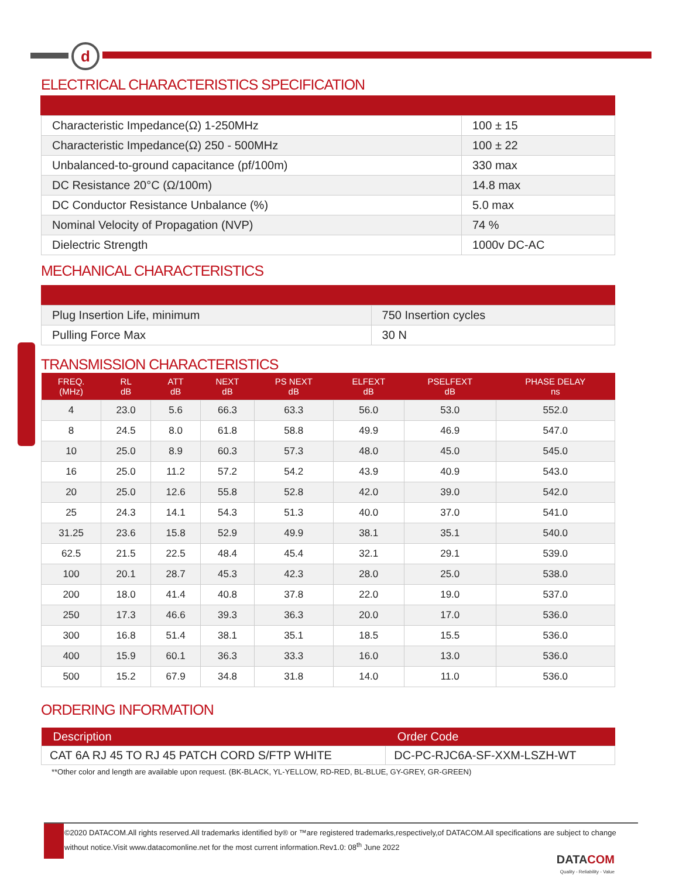d
ELECTRICAL CHARACTERISTICS SPECIFICATION
| Characteristic Impedance(Ω) 1-250MHz | 100 ± 15 |
| Characteristic Impedance(Ω) 250 - 500MHz | 100 ± 22 |
| Unbalanced-to-ground capacitance (pf/100m) | 330 max |
| DC Resistance 20°C (Ω/100m) | 14.8 max |
| DC Conductor Resistance Unbalance (%) | 5.0 max |
| Nominal Velocity of Propagation (NVP) | 74 % |
| Dielectric Strength | 1000v DC-AC |
MECHANICAL CHARACTERISTICS
| Plug Insertion Life, minimum | 750 Insertion cycles |
| Pulling Force Max | 30 N |
TRANSMISSION CHARACTERISTICS
| FREQ. (MHz) | RL dB | ATT dB | NEXT dB | PS NEXT dB | ELFEXT dB | PSELFEXT dB | PHASE DELAY ns |
| --- | --- | --- | --- | --- | --- | --- | --- |
| 4 | 23.0 | 5.6 | 66.3 | 63.3 | 56.0 | 53.0 | 552.0 |
| 8 | 24.5 | 8.0 | 61.8 | 58.8 | 49.9 | 46.9 | 547.0 |
| 10 | 25.0 | 8.9 | 60.3 | 57.3 | 48.0 | 45.0 | 545.0 |
| 16 | 25.0 | 11.2 | 57.2 | 54.2 | 43.9 | 40.9 | 543.0 |
| 20 | 25.0 | 12.6 | 55.8 | 52.8 | 42.0 | 39.0 | 542.0 |
| 25 | 24.3 | 14.1 | 54.3 | 51.3 | 40.0 | 37.0 | 541.0 |
| 31.25 | 23.6 | 15.8 | 52.9 | 49.9 | 38.1 | 35.1 | 540.0 |
| 62.5 | 21.5 | 22.5 | 48.4 | 45.4 | 32.1 | 29.1 | 539.0 |
| 100 | 20.1 | 28.7 | 45.3 | 42.3 | 28.0 | 25.0 | 538.0 |
| 200 | 18.0 | 41.4 | 40.8 | 37.8 | 22.0 | 19.0 | 537.0 |
| 250 | 17.3 | 46.6 | 39.3 | 36.3 | 20.0 | 17.0 | 536.0 |
| 300 | 16.8 | 51.4 | 38.1 | 35.1 | 18.5 | 15.5 | 536.0 |
| 400 | 15.9 | 60.1 | 36.3 | 33.3 | 16.0 | 13.0 | 536.0 |
| 500 | 15.2 | 67.9 | 34.8 | 31.8 | 14.0 | 11.0 | 536.0 |
ORDERING INFORMATION
| Description | Order Code |
| --- | --- |
| CAT 6A RJ 45 TO RJ 45 PATCH CORD S/FTP WHITE | DC-PC-RJC6A-SF-XXM-LSZH-WT |
**Other color and length are available upon request. (BK-BLACK, YL-YELLOW, RD-RED, BL-BLUE, GY-GREY, GR-GREEN)
©2020 DATACOM.All rights reserved.All trademarks identified by® or ™are registered trademarks,respectively,of DATACOM.All specifications are subject to change without notice.Visit www.datacomonline.net for the most current information.Rev1.0: 08<sup>th</sup> June 2022
DATACOM
Quality - Reliability - Value